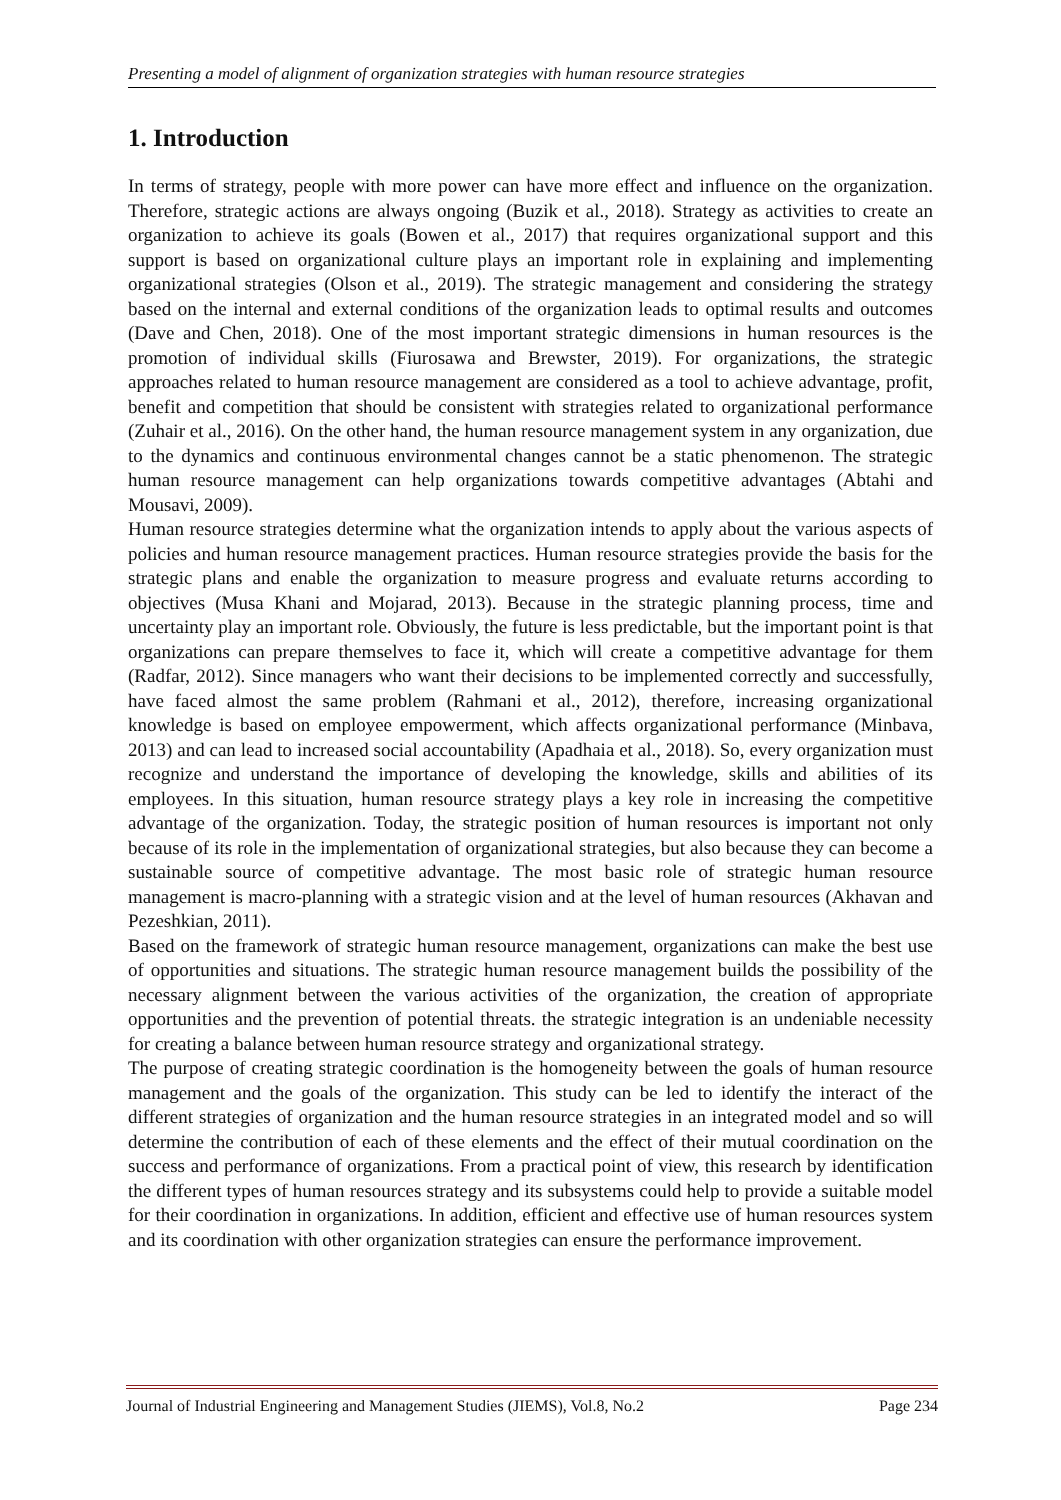Presenting a model of alignment of organization strategies with human resource strategies
1. Introduction
In terms of strategy, people with more power can have more effect and influence on the organization. Therefore, strategic actions are always ongoing (Buzik et al., 2018). Strategy as activities to create an organization to achieve its goals (Bowen et al., 2017) that requires organizational support and this support is based on organizational culture plays an important role in explaining and implementing organizational strategies (Olson et al., 2019). The strategic management and considering the strategy based on the internal and external conditions of the organization leads to optimal results and outcomes (Dave and Chen, 2018). One of the most important strategic dimensions in human resources is the promotion of individual skills (Fiurosawa and Brewster, 2019). For organizations, the strategic approaches related to human resource management are considered as a tool to achieve advantage, profit, benefit and competition that should be consistent with strategies related to organizational performance (Zuhair et al., 2016). On the other hand, the human resource management system in any organization, due to the dynamics and continuous environmental changes cannot be a static phenomenon. The strategic human resource management can help organizations towards competitive advantages (Abtahi and Mousavi, 2009).
Human resource strategies determine what the organization intends to apply about the various aspects of policies and human resource management practices. Human resource strategies provide the basis for the strategic plans and enable the organization to measure progress and evaluate returns according to objectives (Musa Khani and Mojarad, 2013). Because in the strategic planning process, time and uncertainty play an important role. Obviously, the future is less predictable, but the important point is that organizations can prepare themselves to face it, which will create a competitive advantage for them (Radfar, 2012). Since managers who want their decisions to be implemented correctly and successfully, have faced almost the same problem (Rahmani et al., 2012), therefore, increasing organizational knowledge is based on employee empowerment, which affects organizational performance (Minbava, 2013) and can lead to increased social accountability (Apadhaia et al., 2018). So, every organization must recognize and understand the importance of developing the knowledge, skills and abilities of its employees. In this situation, human resource strategy plays a key role in increasing the competitive advantage of the organization. Today, the strategic position of human resources is important not only because of its role in the implementation of organizational strategies, but also because they can become a sustainable source of competitive advantage. The most basic role of strategic human resource management is macro-planning with a strategic vision and at the level of human resources (Akhavan and Pezeshkian, 2011).
Based on the framework of strategic human resource management, organizations can make the best use of opportunities and situations. The strategic human resource management builds the possibility of the necessary alignment between the various activities of the organization, the creation of appropriate opportunities and the prevention of potential threats. the strategic integration is an undeniable necessity for creating a balance between human resource strategy and organizational strategy.
The purpose of creating strategic coordination is the homogeneity between the goals of human resource management and the goals of the organization. This study can be led to identify the interact of the different strategies of organization and the human resource strategies in an integrated model and so will determine the contribution of each of these elements and the effect of their mutual coordination on the success and performance of organizations. From a practical point of view, this research by identification the different types of human resources strategy and its subsystems could help to provide a suitable model for their coordination in organizations. In addition, efficient and effective use of human resources system and its coordination with other organization strategies can ensure the performance improvement.
Journal of Industrial Engineering and Management Studies (JIEMS), Vol.8, No.2 Page 234